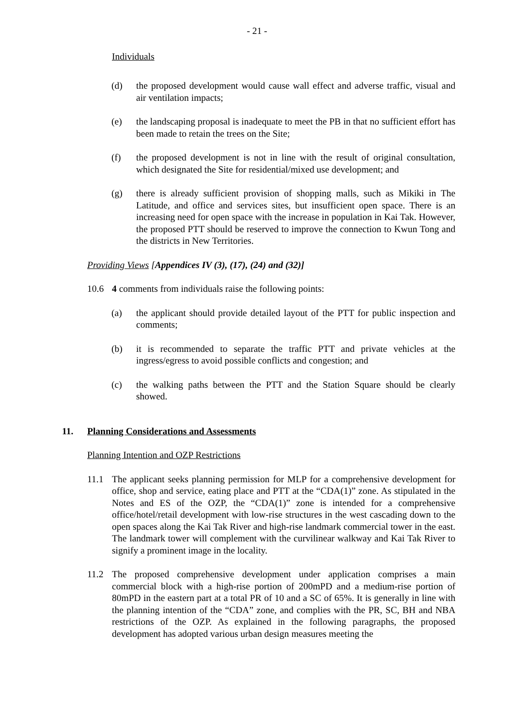- 21 -
Individuals
(d) the proposed development would cause wall effect and adverse traffic, visual and air ventilation impacts;
(e) the landscaping proposal is inadequate to meet the PB in that no sufficient effort has been made to retain the trees on the Site;
(f) the proposed development is not in line with the result of original consultation, which designated the Site for residential/mixed use development; and
(g) there is already sufficient provision of shopping malls, such as Mikiki in The Latitude, and office and services sites, but insufficient open space. There is an increasing need for open space with the increase in population in Kai Tak. However, the proposed PTT should be reserved to improve the connection to Kwun Tong and the districts in New Territories.
Providing Views [Appendices IV (3), (17), (24) and (32)]
10.6 4 comments from individuals raise the following points:
(a) the applicant should provide detailed layout of the PTT for public inspection and comments;
(b) it is recommended to separate the traffic PTT and private vehicles at the ingress/egress to avoid possible conflicts and congestion; and
(c) the walking paths between the PTT and the Station Square should be clearly showed.
11. Planning Considerations and Assessments
Planning Intention and OZP Restrictions
11.1 The applicant seeks planning permission for MLP for a comprehensive development for office, shop and service, eating place and PTT at the “CDA(1)” zone. As stipulated in the Notes and ES of the OZP, the “CDA(1)” zone is intended for a comprehensive office/hotel/retail development with low-rise structures in the west cascading down to the open spaces along the Kai Tak River and high-rise landmark commercial tower in the east. The landmark tower will complement with the curvilinear walkway and Kai Tak River to signify a prominent image in the locality.
11.2 The proposed comprehensive development under application comprises a main commercial block with a high-rise portion of 200mPD and a medium-rise portion of 80mPD in the eastern part at a total PR of 10 and a SC of 65%. It is generally in line with the planning intention of the “CDA” zone, and complies with the PR, SC, BH and NBA restrictions of the OZP. As explained in the following paragraphs, the proposed development has adopted various urban design measures meeting the